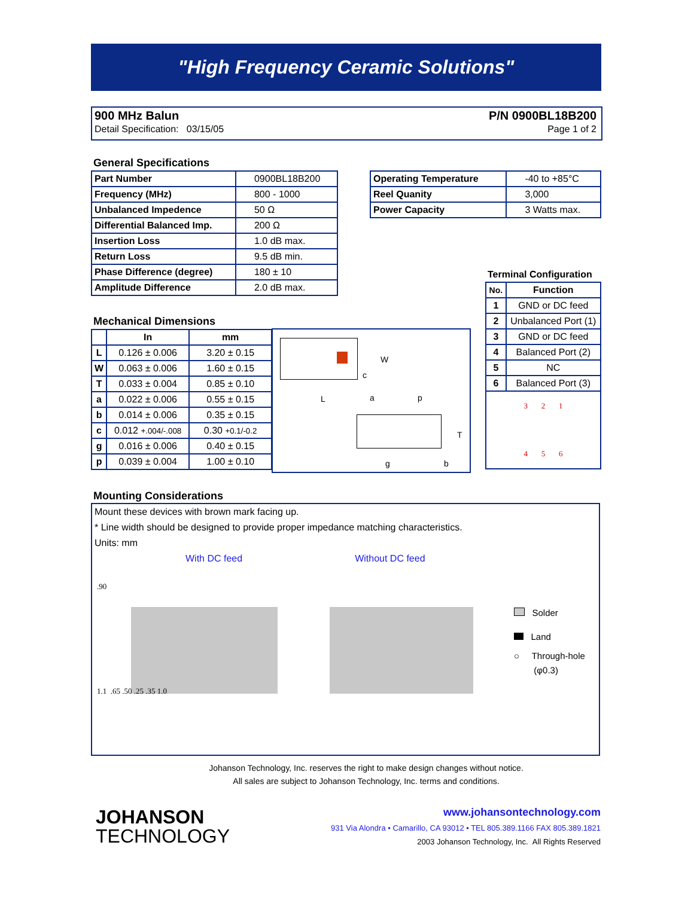"High Frequency Ceramic Solutions"
900 MHz Balun P/N 0900BL18B200
Detail Specification: 03/15/05 Page 1 of 2
General Specifications
| Part Number | 0900BL18B200 |
| Frequency (MHz) | 800 - 1000 |
| Unbalanced Impedence | 50 Ω |
| Differential Balanced Imp. | 200 Ω |
| Insertion Loss | 1.0 dB max. |
| Return Loss | 9.5 dB min. |
| Phase Difference (degree) | 180 ± 10 |
| Amplitude Difference | 2.0 dB max. |
| Operating Temperature | -40 to +85°C |
| Reel Quanity | 3,000 |
| Power Capacity | 3 Watts max. |
Terminal Configuration
| No. | Function |
| --- | --- |
| 1 | GND or DC feed |
| 2 | Unbalanced Port (1) |
| 3 | GND or DC feed |
| 4 | Balanced Port (2) |
| 5 | NC |
| 6 | Balanced Port (3) |
| 3 2 1 4 5 6 | |
Mechanical Dimensions
| | In | mm |
| --- | --- | --- |
| L | 0.126 ± 0.006 | 3.20 ± 0.15 |
| W | 0.063 ± 0.006 | 1.60 ± 0.15 |
| T | 0.033 ± 0.004 | 0.85 ± 0.10 |
| a | 0.022 ± 0.006 | 0.55 ± 0.15 |
| b | 0.014 ± 0.006 | 0.35 ± 0.15 |
| c | 0.012 +.004/-.008 | 0.30 +0.1/-0.2 |
| g | 0.016 ± 0.006 | 0.40 ± 0.15 |
| p | 0.039 ± 0.004 | 1.00 ± 0.10 |
W
L a p
c
T
g b
Mounting Considerations
Mount these devices with brown mark facing up.
* Line width should be designed to provide proper impedance matching characteristics.
Units: mm
With DC feed Without DC feed
Solder
Land
○ Through-hole
(φ0.3)
.90
1.1 .65 .50 .25 .35 1.0
Johanson Technology, Inc. reserves the right to make design changes without notice.
All sales are subject to Johanson Technology, Inc. terms and conditions.
JOHANSON
TECHNOLOGY
www.johansontechnology.com
931 Via Alondra • Camarillo, CA 93012 • TEL 805.389.1166 FAX 805.389.1821
2003 Johanson Technology, Inc. All Rights Reserved